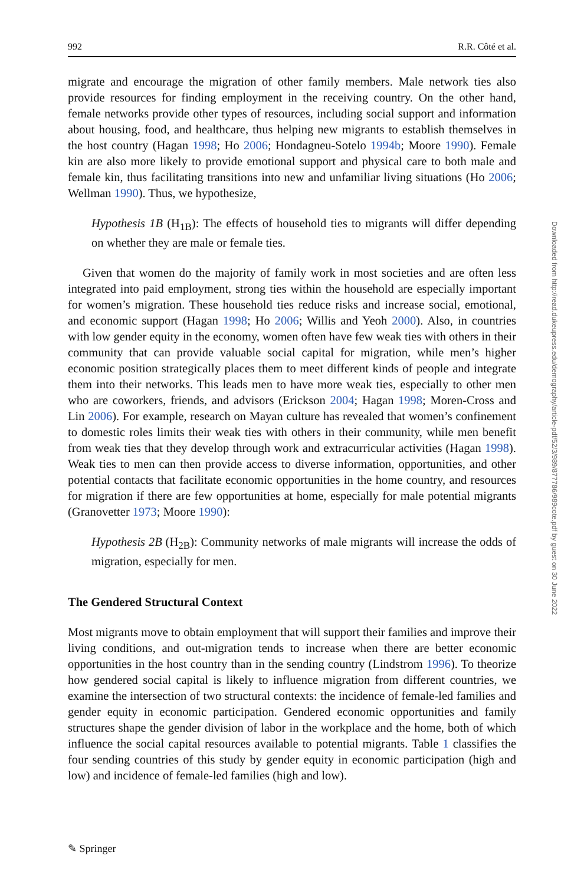992 R.R. Côté et al.
migrate and encourage the migration of other family members. Male network ties also provide resources for finding employment in the receiving country. On the other hand, female networks provide other types of resources, including social support and information about housing, food, and healthcare, thus helping new migrants to establish themselves in the host country (Hagan 1998; Ho 2006; Hondagneu-Sotelo 1994b; Moore 1990). Female kin are also more likely to provide emotional support and physical care to both male and female kin, thus facilitating transitions into new and unfamiliar living situations (Ho 2006; Wellman 1990). Thus, we hypothesize,
Hypothesis 1B (H<sub>1B</sub>): The effects of household ties to migrants will differ depending on whether they are male or female ties.
Given that women do the majority of family work in most societies and are often less integrated into paid employment, strong ties within the household are especially important for women’s migration. These household ties reduce risks and increase social, emotional, and economic support (Hagan 1998; Ho 2006; Willis and Yeoh 2000). Also, in countries with low gender equity in the economy, women often have few weak ties with others in their community that can provide valuable social capital for migration, while men’s higher economic position strategically places them to meet different kinds of people and integrate them into their networks. This leads men to have more weak ties, especially to other men who are coworkers, friends, and advisors (Erickson 2004; Hagan 1998; Moren-Cross and Lin 2006). For example, research on Mayan culture has revealed that women’s confinement to domestic roles limits their weak ties with others in their community, while men benefit from weak ties that they develop through work and extracurricular activities (Hagan 1998). Weak ties to men can then provide access to diverse information, opportunities, and other potential contacts that facilitate economic opportunities in the home country, and resources for migration if there are few opportunities at home, especially for male potential migrants (Granovetter 1973; Moore 1990):
Hypothesis 2B (H<sub>2B</sub>): Community networks of male migrants will increase the odds of migration, especially for men.
The Gendered Structural Context
Most migrants move to obtain employment that will support their families and improve their living conditions, and out-migration tends to increase when there are better economic opportunities in the host country than in the sending country (Lindstrom 1996). To theorize how gendered social capital is likely to influence migration from different countries, we examine the intersection of two structural contexts: the incidence of female-led families and gender equity in economic participation. Gendered economic opportunities and family structures shape the gender division of labor in the workplace and the home, both of which influence the social capital resources available to potential migrants. Table 1 classifies the four sending countries of this study by gender equity in economic participation (high and low) and incidence of female-led families (high and low).
Downloaded from http://read.dukeupress.edu/demography/article-pdf/52/3/989/877786/989cote.pdf by guest on 30 June 2022
✎ Springer